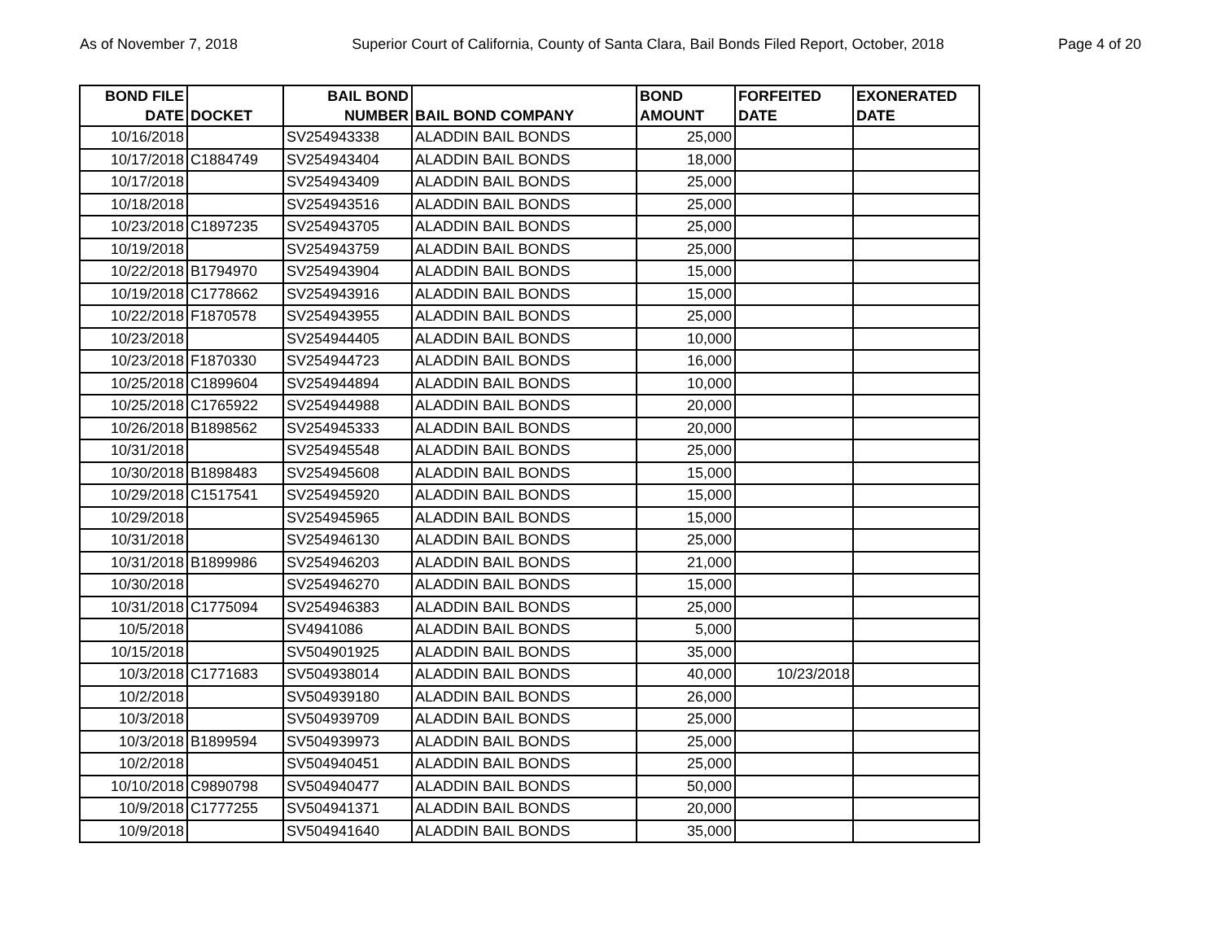As of November 7, 2018 Superior Court of California, County of Santa Clara, Bail Bonds Filed Report, October, 2018 Page 4 of 20
| BOND FILE DATE | DOCKET | BAIL BOND NUMBER | BAIL BOND COMPANY | BOND AMOUNT | FORFEITED DATE | EXONERATED DATE |
| --- | --- | --- | --- | --- | --- | --- |
| 10/16/2018 | | SV254943338 | ALADDIN BAIL BONDS | 25,000 | | |
| 10/17/2018 | C1884749 | SV254943404 | ALADDIN BAIL BONDS | 18,000 | | |
| 10/17/2018 | | SV254943409 | ALADDIN BAIL BONDS | 25,000 | | |
| 10/18/2018 | | SV254943516 | ALADDIN BAIL BONDS | 25,000 | | |
| 10/23/2018 | C1897235 | SV254943705 | ALADDIN BAIL BONDS | 25,000 | | |
| 10/19/2018 | | SV254943759 | ALADDIN BAIL BONDS | 25,000 | | |
| 10/22/2018 | B1794970 | SV254943904 | ALADDIN BAIL BONDS | 15,000 | | |
| 10/19/2018 | C1778662 | SV254943916 | ALADDIN BAIL BONDS | 15,000 | | |
| 10/22/2018 | F1870578 | SV254943955 | ALADDIN BAIL BONDS | 25,000 | | |
| 10/23/2018 | | SV254944405 | ALADDIN BAIL BONDS | 10,000 | | |
| 10/23/2018 | F1870330 | SV254944723 | ALADDIN BAIL BONDS | 16,000 | | |
| 10/25/2018 | C1899604 | SV254944894 | ALADDIN BAIL BONDS | 10,000 | | |
| 10/25/2018 | C1765922 | SV254944988 | ALADDIN BAIL BONDS | 20,000 | | |
| 10/26/2018 | B1898562 | SV254945333 | ALADDIN BAIL BONDS | 20,000 | | |
| 10/31/2018 | | SV254945548 | ALADDIN BAIL BONDS | 25,000 | | |
| 10/30/2018 | B1898483 | SV254945608 | ALADDIN BAIL BONDS | 15,000 | | |
| 10/29/2018 | C1517541 | SV254945920 | ALADDIN BAIL BONDS | 15,000 | | |
| 10/29/2018 | | SV254945965 | ALADDIN BAIL BONDS | 15,000 | | |
| 10/31/2018 | | SV254946130 | ALADDIN BAIL BONDS | 25,000 | | |
| 10/31/2018 | B1899986 | SV254946203 | ALADDIN BAIL BONDS | 21,000 | | |
| 10/30/2018 | | SV254946270 | ALADDIN BAIL BONDS | 15,000 | | |
| 10/31/2018 | C1775094 | SV254946383 | ALADDIN BAIL BONDS | 25,000 | | |
| 10/5/2018 | | SV4941086 | ALADDIN BAIL BONDS | 5,000 | | |
| 10/15/2018 | | SV504901925 | ALADDIN BAIL BONDS | 35,000 | | |
| 10/3/2018 | C1771683 | SV504938014 | ALADDIN BAIL BONDS | 40,000 | 10/23/2018 | |
| 10/2/2018 | | SV504939180 | ALADDIN BAIL BONDS | 26,000 | | |
| 10/3/2018 | | SV504939709 | ALADDIN BAIL BONDS | 25,000 | | |
| 10/3/2018 | B1899594 | SV504939973 | ALADDIN BAIL BONDS | 25,000 | | |
| 10/2/2018 | | SV504940451 | ALADDIN BAIL BONDS | 25,000 | | |
| 10/10/2018 | C9890798 | SV504940477 | ALADDIN BAIL BONDS | 50,000 | | |
| 10/9/2018 | C1777255 | SV504941371 | ALADDIN BAIL BONDS | 20,000 | | |
| 10/9/2018 | | SV504941640 | ALADDIN BAIL BONDS | 35,000 | | |